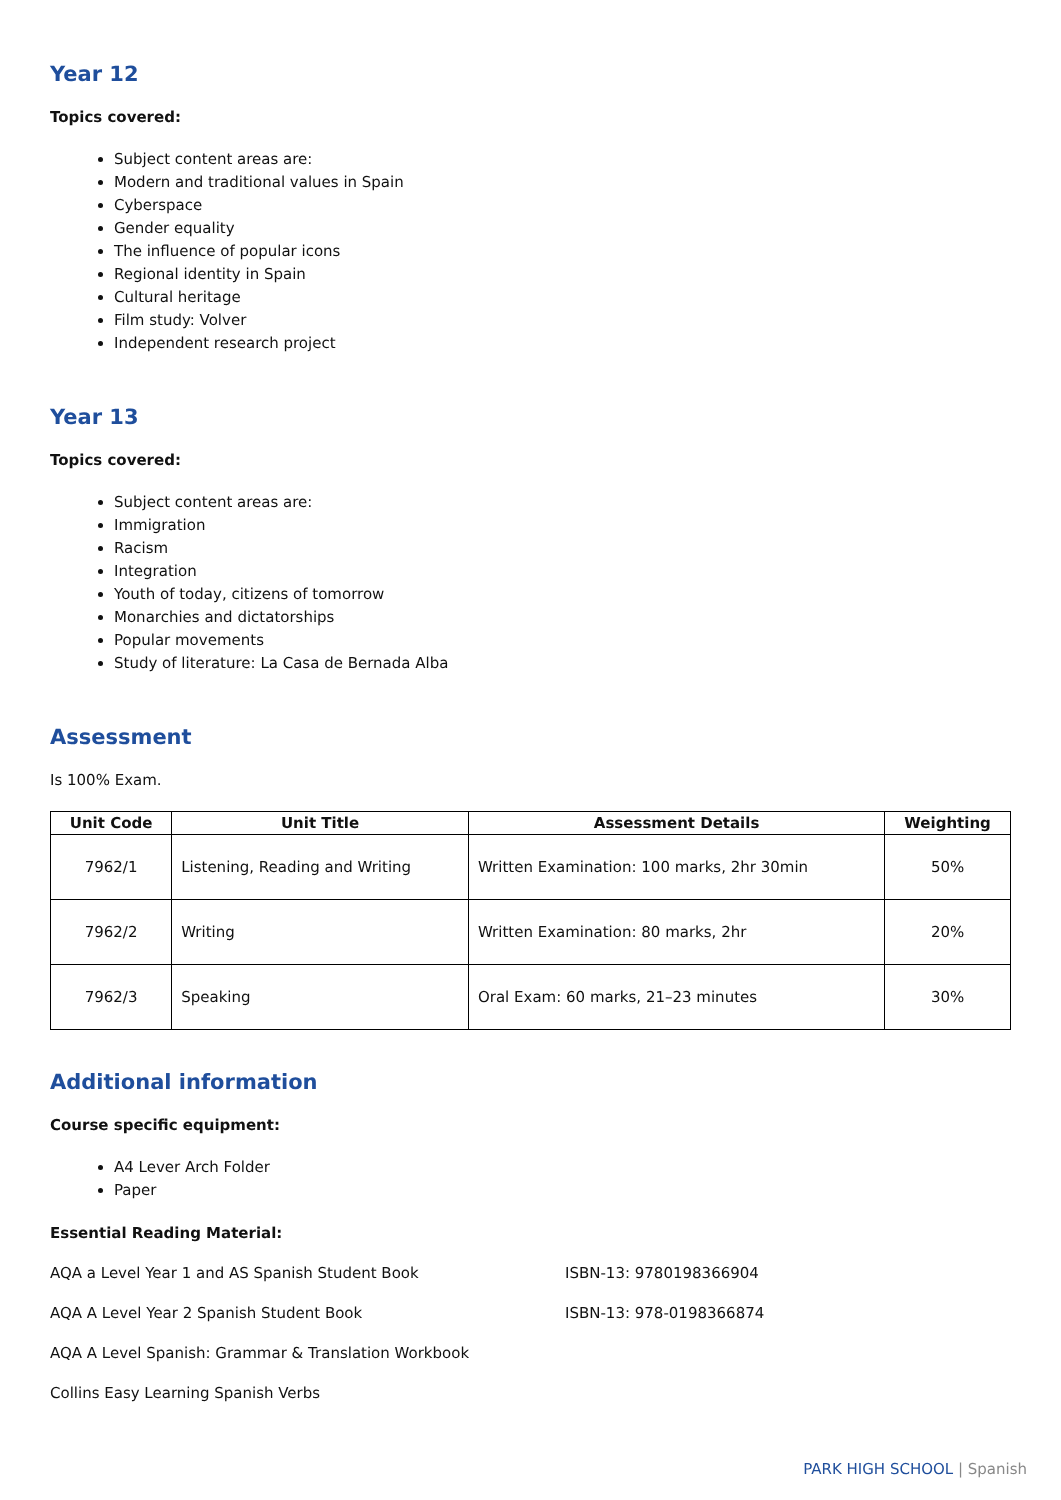Year 12
Topics covered:
Subject content areas are:
Modern and traditional values in Spain
Cyberspace
Gender equality
The influence of popular icons
Regional identity in Spain
Cultural heritage
Film study: Volver
Independent research project
Year 13
Topics covered:
Subject content areas are:
Immigration
Racism
Integration
Youth of today, citizens of tomorrow
Monarchies and dictatorships
Popular movements
Study of literature: La Casa de Bernada Alba
Assessment
Is 100% Exam.
| Unit Code | Unit Title | Assessment Details | Weighting |
| --- | --- | --- | --- |
| 7962/1 | Listening, Reading and Writing | Written Examination: 100 marks, 2hr 30min | 50% |
| 7962/2 | Writing | Written Examination: 80 marks, 2hr | 20% |
| 7962/3 | Speaking | Oral Exam: 60 marks, 21–23 minutes | 30% |
Additional information
Course specific equipment:
A4 Lever Arch Folder
Paper
Essential Reading Material:
AQA a Level Year 1 and AS Spanish Student Book ISBN-13: 9780198366904
AQA A Level Year 2 Spanish Student Book ISBN-13: 978-0198366874
AQA A Level Spanish: Grammar & Translation Workbook
Collins Easy Learning Spanish Verbs
PARK HIGH SCHOOL | Spanish